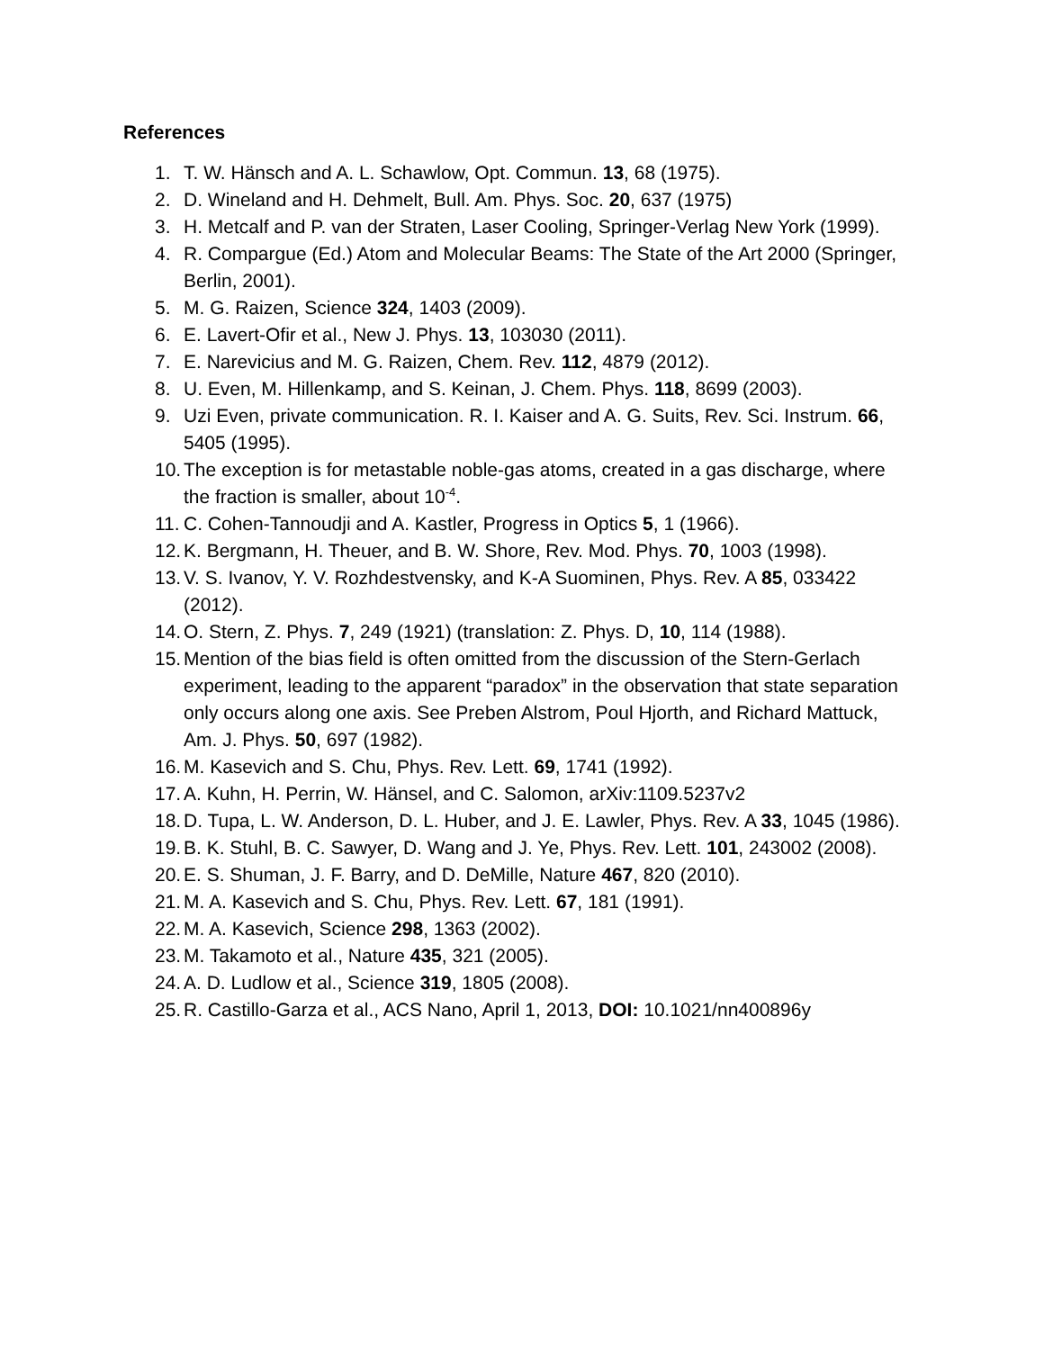References
1. T. W. Hänsch and A. L. Schawlow, Opt. Commun. 13, 68 (1975).
2. D. Wineland and H. Dehmelt, Bull. Am. Phys. Soc. 20, 637 (1975)
3. H. Metcalf and P. van der Straten, Laser Cooling, Springer-Verlag New York (1999).
4. R. Compargue (Ed.) Atom and Molecular Beams: The State of the Art 2000 (Springer, Berlin, 2001).
5. M. G. Raizen, Science 324, 1403 (2009).
6. E. Lavert-Ofir et al., New J. Phys. 13, 103030 (2011).
7. E. Narevicius and M. G. Raizen, Chem. Rev. 112, 4879 (2012).
8. U. Even, M. Hillenkamp, and S. Keinan, J. Chem. Phys. 118, 8699 (2003).
9. Uzi Even, private communication. R. I. Kaiser and A. G. Suits, Rev. Sci. Instrum. 66, 5405 (1995).
10. The exception is for metastable noble-gas atoms, created in a gas discharge, where the fraction is smaller, about 10<sup>-4</sup>.
11. C. Cohen-Tannoudji and A. Kastler, Progress in Optics 5, 1 (1966).
12. K. Bergmann, H. Theuer, and B. W. Shore, Rev. Mod. Phys. 70, 1003 (1998).
13. V. S. Ivanov, Y. V. Rozhdestvensky, and K-A Suominen, Phys. Rev. A 85, 033422 (2012).
14. O. Stern, Z. Phys. 7, 249 (1921) (translation: Z. Phys. D, 10, 114 (1988).
15. Mention of the bias field is often omitted from the discussion of the Stern-Gerlach experiment, leading to the apparent “paradox” in the observation that state separation only occurs along one axis. See Preben Alstrom, Poul Hjorth, and Richard Mattuck, Am. J. Phys. 50, 697 (1982).
16. M. Kasevich and S. Chu, Phys. Rev. Lett. 69, 1741 (1992).
17. A. Kuhn, H. Perrin, W. Hänsel, and C. Salomon, arXiv:1109.5237v2
18. D. Tupa, L. W. Anderson, D. L. Huber, and J. E. Lawler, Phys. Rev. A 33, 1045 (1986).
19. B. K. Stuhl, B. C. Sawyer, D. Wang and J. Ye, Phys. Rev. Lett. 101, 243002 (2008).
20. E. S. Shuman, J. F. Barry, and D. DeMille, Nature 467, 820 (2010).
21. M. A. Kasevich and S. Chu, Phys. Rev. Lett. 67, 181 (1991).
22. M. A. Kasevich, Science 298, 1363 (2002).
23. M. Takamoto et al., Nature 435, 321 (2005).
24. A. D. Ludlow et al., Science 319, 1805 (2008).
25. R. Castillo-Garza et al., ACS Nano, April 1, 2013, DOI: 10.1021/nn400896y